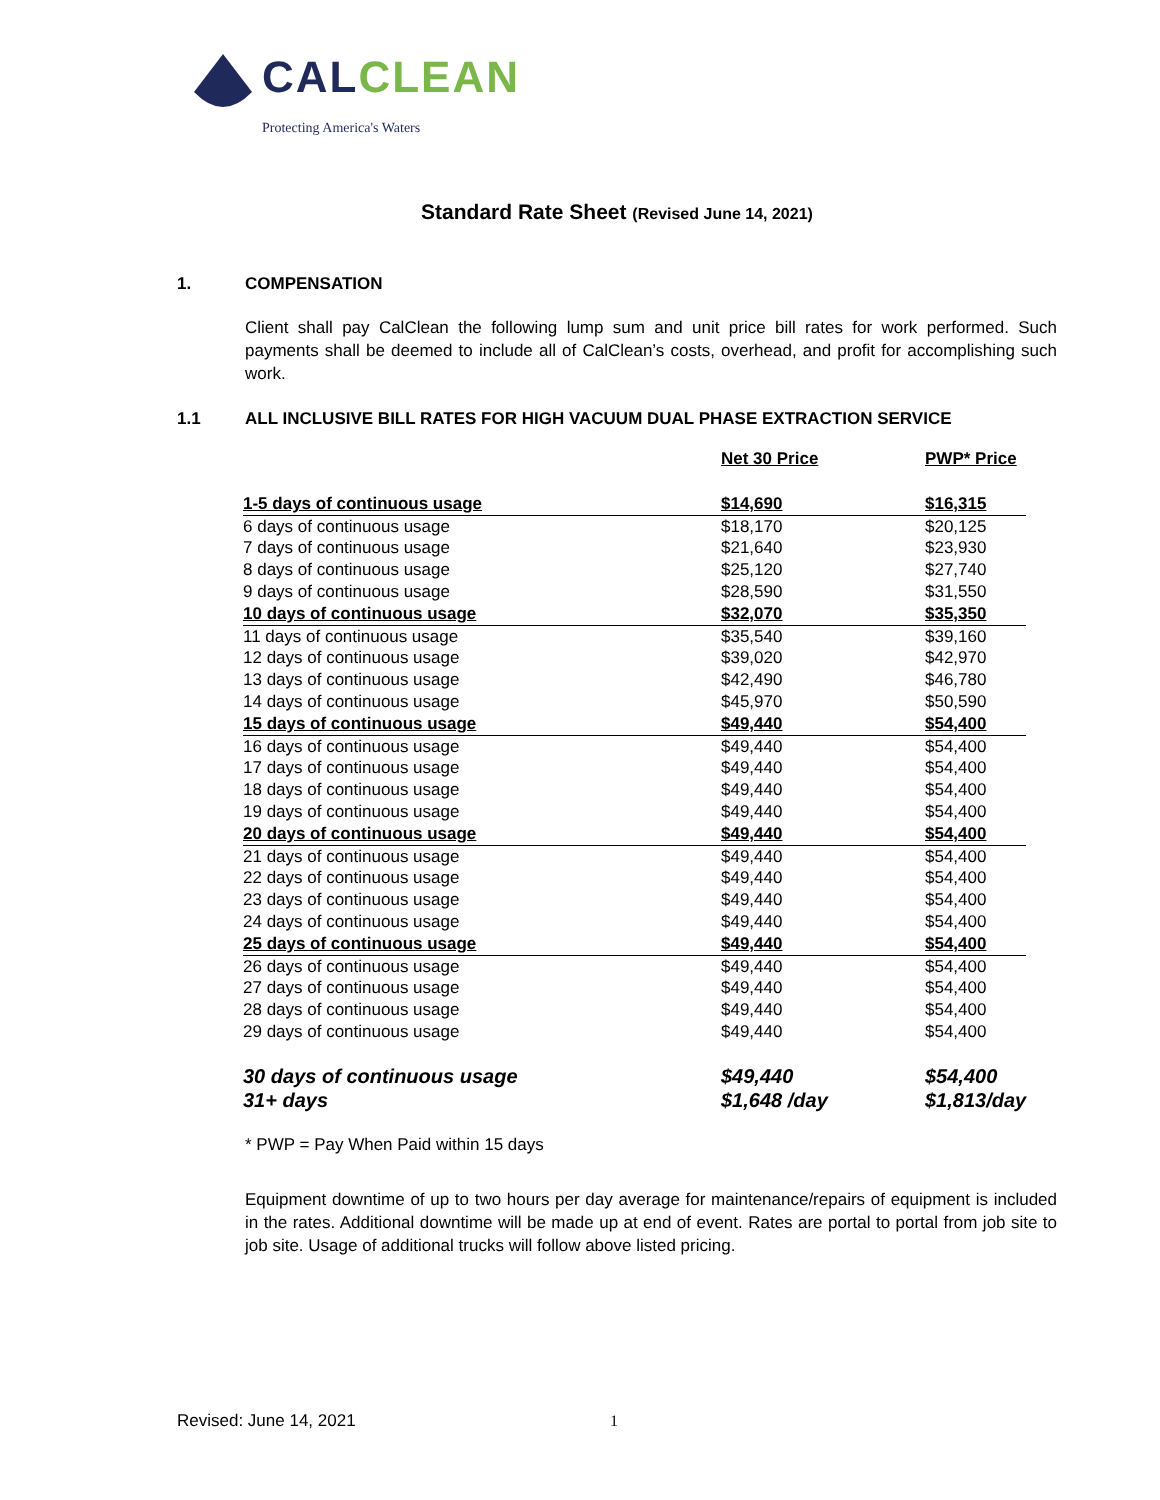CAL CLEAN
Protecting America's Waters
Standard Rate Sheet (Revised June 14, 2021)
1. COMPENSATION
Client shall pay CalClean the following lump sum and unit price bill rates for work performed. Such payments shall be deemed to include all of CalClean’s costs, overhead, and profit for accomplishing such work.
1.1 ALL INCLUSIVE BILL RATES FOR HIGH VACUUM DUAL PHASE EXTRACTION SERVICE
| | Net 30 Price | PWP* Price |
| --- | --- | --- |
| 1-5 days of continuous usage | $14,690 | $16,315 |
| 6 days of continuous usage | $18,170 | $20,125 |
| 7 days of continuous usage | $21,640 | $23,930 |
| 8 days of continuous usage | $25,120 | $27,740 |
| 9 days of continuous usage | $28,590 | $31,550 |
| 10 days of continuous usage | $32,070 | $35,350 |
| 11 days of continuous usage | $35,540 | $39,160 |
| 12 days of continuous usage | $39,020 | $42,970 |
| 13 days of continuous usage | $42,490 | $46,780 |
| 14 days of continuous usage | $45,970 | $50,590 |
| 15 days of continuous usage | $49,440 | $54,400 |
| 16 days of continuous usage | $49,440 | $54,400 |
| 17 days of continuous usage | $49,440 | $54,400 |
| 18 days of continuous usage | $49,440 | $54,400 |
| 19 days of continuous usage | $49,440 | $54,400 |
| 20 days of continuous usage | $49,440 | $54,400 |
| 21 days of continuous usage | $49,440 | $54,400 |
| 22 days of continuous usage | $49,440 | $54,400 |
| 23 days of continuous usage | $49,440 | $54,400 |
| 24 days of continuous usage | $49,440 | $54,400 |
| 25 days of continuous usage | $49,440 | $54,400 |
| 26 days of continuous usage | $49,440 | $54,400 |
| 27 days of continuous usage | $49,440 | $54,400 |
| 28 days of continuous usage | $49,440 | $54,400 |
| 29 days of continuous usage | $49,440 | $54,400 |
| 30 days of continuous usage | $49,440 | $54,400 |
| 31+ days | $1,648 /day | $1,813/day |
* PWP = Pay When Paid within 15 days
Equipment downtime of up to two hours per day average for maintenance/repairs of equipment is included in the rates. Additional downtime will be made up at end of event. Rates are portal to portal from job site to job site. Usage of additional trucks will follow above listed pricing.
Revised: June 14, 2021 1